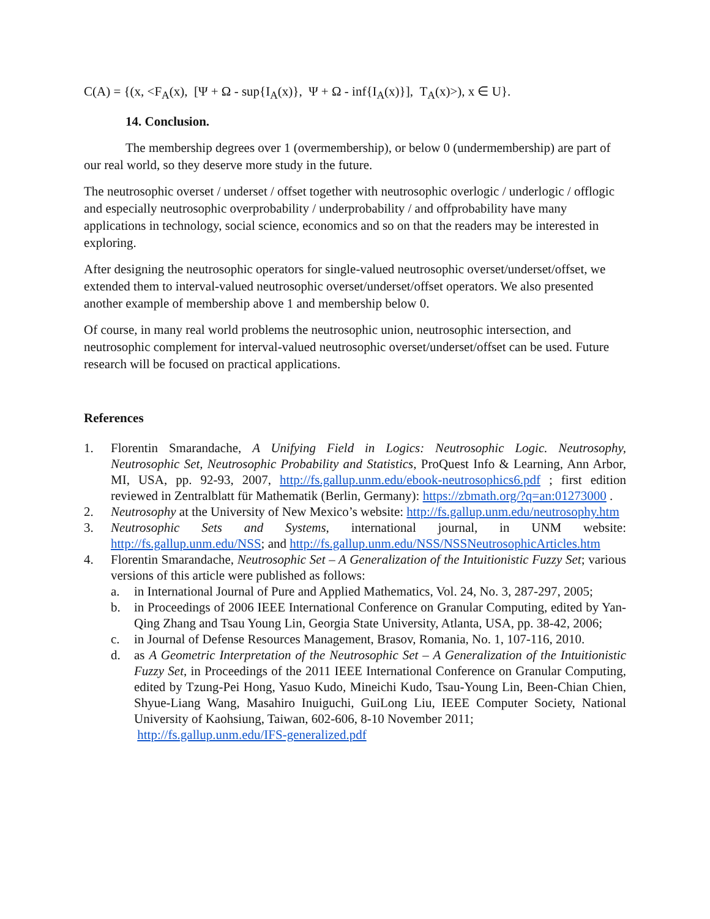C(A) = {(x, <F<sub>A</sub>(x), [Ψ + Ω - sup{I<sub>A</sub>(x)}, Ψ + Ω - inf{I<sub>A</sub>(x)}], T<sub>A</sub>(x)>), x ∈ U}.
14. Conclusion.
The membership degrees over 1 (overmembership), or below 0 (undermembership) are part of our real world, so they deserve more study in the future.
The neutrosophic overset / underset / offset together with neutrosophic overlogic / underlogic / offlogic and especially neutrosophic overprobability / underprobability / and offprobability have many applications in technology, social science, economics and so on that the readers may be interested in exploring.
After designing the neutrosophic operators for single-valued neutrosophic overset/underset/offset, we extended them to interval-valued neutrosophic overset/underset/offset operators. We also presented another example of membership above 1 and membership below 0.
Of course, in many real world problems the neutrosophic union, neutrosophic intersection, and neutrosophic complement for interval-valued neutrosophic overset/underset/offset can be used. Future research will be focused on practical applications.
References
1. Florentin Smarandache, A Unifying Field in Logics: Neutrosophic Logic. Neutrosophy, Neutrosophic Set, Neutrosophic Probability and Statistics, ProQuest Info & Learning, Ann Arbor, MI, USA, pp. 92-93, 2007, http://fs.gallup.unm.edu/ebook-neutrosophics6.pdf ; first edition reviewed in Zentralblatt für Mathematik (Berlin, Germany): https://zbmath.org/?q=an:01273000 .
2. Neutrosophy at the University of New Mexico’s website: http://fs.gallup.unm.edu/neutrosophy.htm
3. Neutrosophic Sets and Systems, international journal, in UNM website: http://fs.gallup.unm.edu/NSS; and http://fs.gallup.unm.edu/NSS/NSSNeutrosophicArticles.htm
4. Florentin Smarandache, Neutrosophic Set – A Generalization of the Intuitionistic Fuzzy Set; various versions of this article were published as follows:
a. in International Journal of Pure and Applied Mathematics, Vol. 24, No. 3, 287-297, 2005;
b. in Proceedings of 2006 IEEE International Conference on Granular Computing, edited by Yan-Qing Zhang and Tsau Young Lin, Georgia State University, Atlanta, USA, pp. 38-42, 2006;
c. in Journal of Defense Resources Management, Brasov, Romania, No. 1, 107-116, 2010.
d. as A Geometric Interpretation of the Neutrosophic Set – A Generalization of the Intuitionistic Fuzzy Set, in Proceedings of the 2011 IEEE International Conference on Granular Computing, edited by Tzung-Pei Hong, Yasuo Kudo, Mineichi Kudo, Tsau-Young Lin, Been-Chian Chien, Shyue-Liang Wang, Masahiro Inuiguchi, GuiLong Liu, IEEE Computer Society, National University of Kaohsiung, Taiwan, 602-606, 8-10 November 2011;
http://fs.gallup.unm.edu/IFS-generalized.pdf